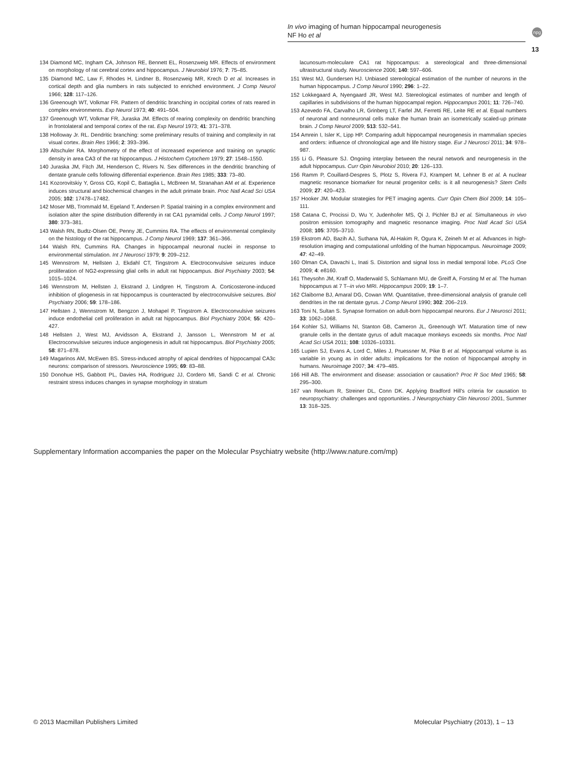In vivo imaging of human hippocampal neurogenesis
NF Ho et al
npg
13
134 Diamond MC, Ingham CA, Johnson RE, Bennett EL, Rosenzweig MR. Effects of environment on morphology of rat cerebral cortex and hippocampus. J Neurobiol 1976; 7: 75–85.
135 Diamond MC, Law F, Rhodes H, Lindner B, Rosenzweig MR, Krech D et al. Increases in cortical depth and glia numbers in rats subjected to enriched environment. J Comp Neurol 1966; 128: 117–126.
136 Greenough WT, Volkmar FR. Pattern of dendritic branching in occipital cortex of rats reared in complex environments. Exp Neurol 1973; 40: 491–504.
137 Greenough WT, Volkmar FR, Juraska JM. Effects of rearing complexity on dendritic branching in frontolateral and temporal cortex of the rat. Exp Neurol 1973; 41: 371–378.
138 Holloway Jr. RL. Dendritic branching: some preliminary results of training and complexity in rat visual cortex. Brain Res 1966; 2: 393–396.
139 Altschuler RA. Morphometry of the effect of increased experience and training on synaptic density in area CA3 of the rat hippocampus. J Histochem Cytochem 1979; 27: 1548–1550.
140 Juraska JM, Fitch JM, Henderson C, Rivers N. Sex differences in the dendritic branching of dentate granule cells following differential experience. Brain Res 1985; 333: 73–80.
141 Kozorovitskiy Y, Gross CG, Kopil C, Battaglia L, McBreen M, Stranahan AM et al. Experience induces structural and biochemical changes in the adult primate brain. Proc Natl Acad Sci USA 2005; 102: 17478–17482.
142 Moser MB, Trommald M, Egeland T, Andersen P. Spatial training in a complex environment and isolation alter the spine distribution differently in rat CA1 pyramidal cells. J Comp Neurol 1997; 380: 373–381.
143 Walsh RN, Budtz-Olsen OE, Penny JE, Cummins RA. The effects of environmental complexity on the histology of the rat hippocampus. J Comp Neurol 1969; 137: 361–366.
144 Walsh RN, Cummins RA. Changes in hippocampal neuronal nuclei in response to environmental stimulation. Int J Neurosci 1979; 9: 209–212.
145 Wennstrom M, Hellsten J, Ekdahl CT, Tingstrom A. Electroconvulsive seizures induce proliferation of NG2-expressing glial cells in adult rat hippocampus. Biol Psychiatry 2003; 54: 1015–1024.
146 Wennstrom M, Hellsten J, Ekstrand J, Lindgren H, Tingstrom A. Corticosterone-induced inhibition of gliogenesis in rat hippocampus is counteracted by electroconvulsive seizures. Biol Psychiatry 2006; 59: 178–186.
147 Hellsten J, Wennstrom M, Bengzon J, Mohapel P, Tingstrom A. Electroconvulsive seizures induce endothelial cell proliferation in adult rat hippocampus. Biol Psychiatry 2004; 55: 420–427.
148 Hellsten J, West MJ, Arvidsson A, Ekstrand J, Jansson L, Wennstrom M et al. Electroconvulsive seizures induce angiogenesis in adult rat hippocampus. Biol Psychiatry 2005; 58: 871–878.
149 Magarinos AM, McEwen BS. Stress-induced atrophy of apical dendrites of hippocampal CA3c neurons: comparison of stressors. Neuroscience 1995; 69: 83–88.
150 Donohue HS, Gabbott PL, Davies HA, Rodriguez JJ, Cordero MI, Sandi C et al. Chronic restraint stress induces changes in synapse morphology in stratum
lacunosum-moleculare CA1 rat hippocampus: a stereological and three-dimensional ultrastructural study. Neuroscience 2006; 140: 597–606.
151 West MJ, Gundersen HJ. Unbiased stereological estimation of the number of neurons in the human hippocampus. J Comp Neurol 1990; 296: 1–22.
152 Lokkegaard A, Nyengaard JR, West MJ. Stereological estimates of number and length of capillaries in subdivisions of the human hippocampal region. Hippocampus 2001; 11: 726–740.
153 Azevedo FA, Carvalho LR, Grinberg LT, Farfel JM, Ferretti RE, Leite RE et al. Equal numbers of neuronal and nonneuronal cells make the human brain an isometrically scaled-up primate brain. J Comp Neurol 2009; 513: 532–541.
154 Amrein I, Isler K, Lipp HP. Comparing adult hippocampal neurogenesis in mammalian species and orders: influence of chronological age and life history stage. Eur J Neurosci 2011; 34: 978–987.
155 Li G, Pleasure SJ. Ongoing interplay between the neural network and neurogenesis in the adult hippocampus. Curr Opin Neurobiol 2010; 20: 126–133.
156 Ramm P, Couillard-Despres S, Plotz S, Rivera FJ, Krampert M, Lehner B et al. A nuclear magnetic resonance biomarker for neural progenitor cells: is it all neurogenesis? Stem Cells 2009; 27: 420–423.
157 Hooker JM. Modular strategies for PET imaging agents. Curr Opin Chem Biol 2009; 14: 105–111.
158 Catana C, Procissi D, Wu Y, Judenhofer MS, Qi J, Pichler BJ et al. Simultaneous in vivo positron emission tomography and magnetic resonance imaging. Proc Natl Acad Sci USA 2008; 105: 3705–3710.
159 Ekstrom AD, Bazih AJ, Suthana NA, Al-Hakim R, Ogura K, Zeineh M et al. Advances in high-resolution imaging and computational unfolding of the human hippocampus. Neuroimage 2009; 47: 42–49.
160 Olman CA, Davachi L, Inati S. Distortion and signal loss in medial temporal lobe. PLoS One 2009; 4: e8160.
161 Theysohn JM, Kraff O, Maderwald S, Schlamann MU, de Greiff A, Forsting M et al. The human hippocampus at 7 T--in vivo MRI. Hippocampus 2009; 19: 1–7.
162 Claiborne BJ, Amaral DG, Cowan WM. Quantitative, three-dimensional analysis of granule cell dendrites in the rat dentate gyrus. J Comp Neurol 1990; 302: 206–219.
163 Toni N, Sultan S. Synapse formation on adult-born hippocampal neurons. Eur J Neurosci 2011; 33: 1062–1068.
164 Kohler SJ, Williams NI, Stanton GB, Cameron JL, Greenough WT. Maturation time of new granule cells in the dentate gyrus of adult macaque monkeys exceeds six months. Proc Natl Acad Sci USA 2011; 108: 10326–10331.
165 Lupien SJ, Evans A, Lord C, Miles J, Pruessner M, Pike B et al. Hippocampal volume is as variable in young as in older adults: implications for the notion of hippocampal atrophy in humans. Neuroimage 2007; 34: 479–485.
166 Hill AB. The environment and disease: association or causation? Proc R Soc Med 1965; 58: 295–300.
167 van Reekum R, Streiner DL, Conn DK. Applying Bradford Hill's criteria for causation to neuropsychiatry: challenges and opportunities. J Neuropsychiatry Clin Neurosci 2001, Summer 13: 318–325.
Supplementary Information accompanies the paper on the Molecular Psychiatry website (http://www.nature.com/mp)
© 2013 Macmillan Publishers Limited
Molecular Psychiatry (2013), 1 – 13